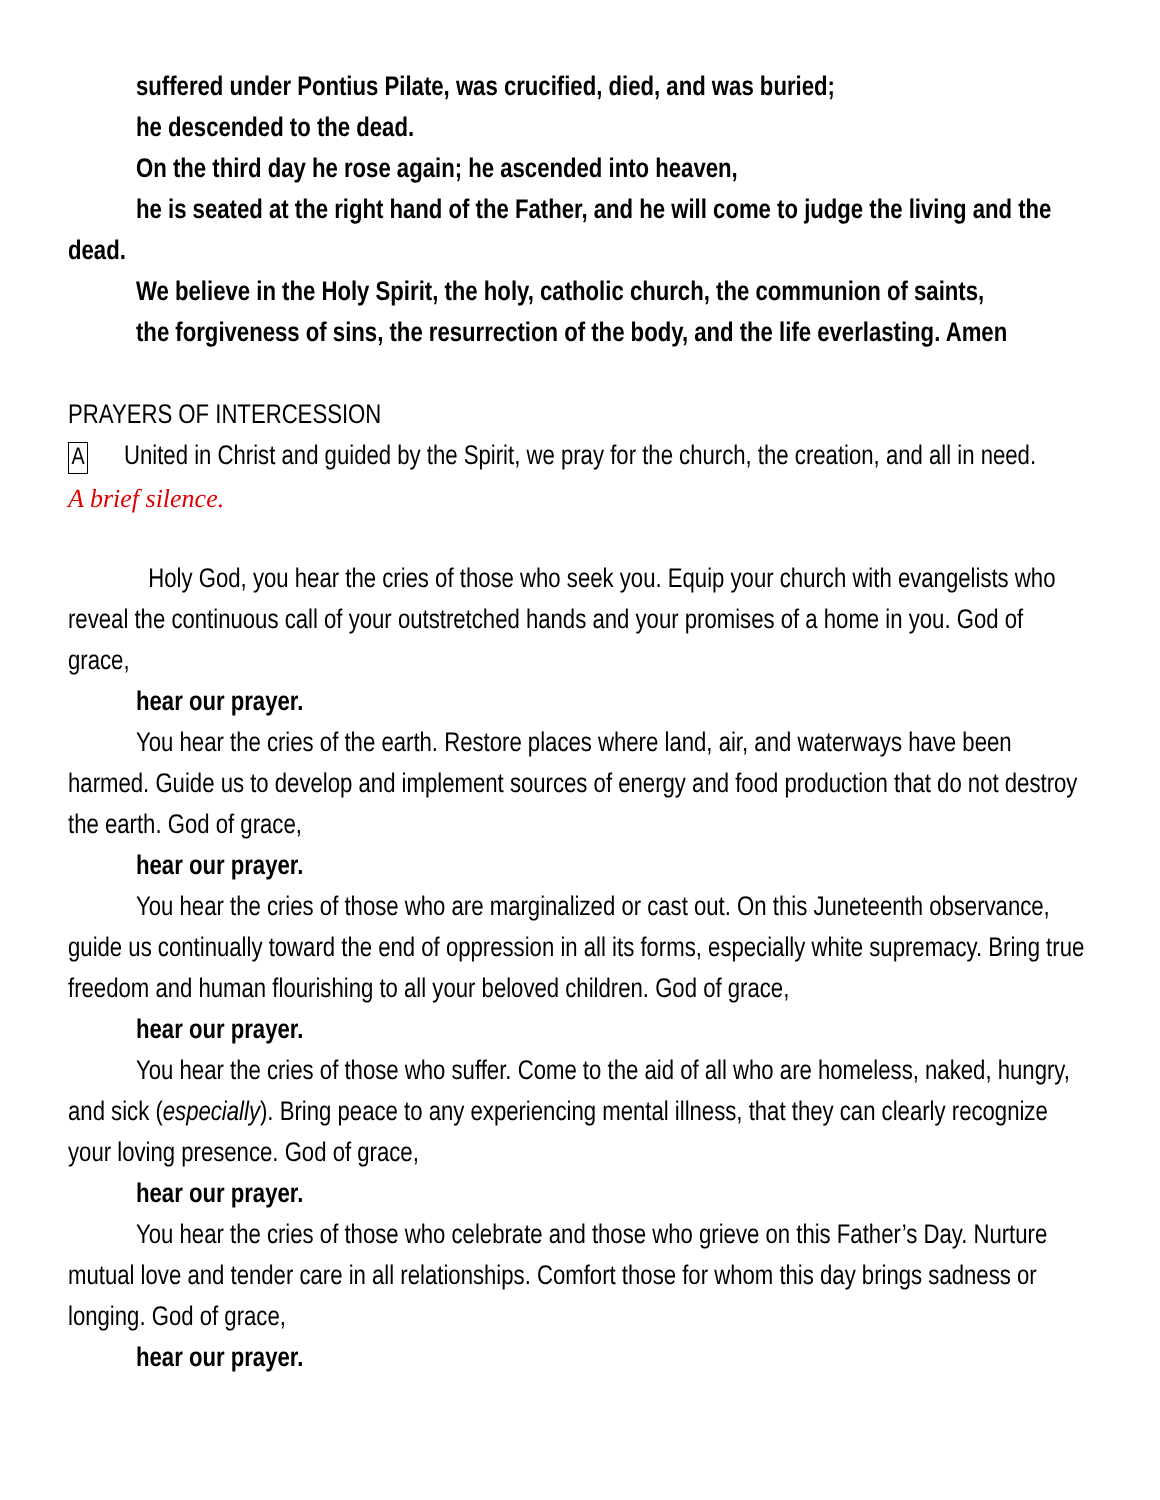suffered under Pontius Pilate, was crucified, died, and was buried;
he descended to the dead.
On the third day he rose again; he ascended into heaven,
he is seated at the right hand of the Father, and he will come to judge the living and the dead.
We believe in the Holy Spirit, the holy, catholic church, the communion of saints,
the forgiveness of sins, the resurrection of the body, and the life everlasting. Amen
PRAYERS OF INTERCESSION
A United in Christ and guided by the Spirit, we pray for the church, the creation, and all in need.
A brief silence.
Holy God, you hear the cries of those who seek you. Equip your church with evangelists who reveal the continuous call of your outstretched hands and your promises of a home in you. God of grace,
hear our prayer.
You hear the cries of the earth. Restore places where land, air, and waterways have been harmed. Guide us to develop and implement sources of energy and food production that do not destroy the earth. God of grace,
hear our prayer.
You hear the cries of those who are marginalized or cast out. On this Juneteenth observance, guide us continually toward the end of oppression in all its forms, especially white supremacy. Bring true freedom and human flourishing to all your beloved children. God of grace,
hear our prayer.
You hear the cries of those who suffer. Come to the aid of all who are homeless, naked, hungry, and sick (especially). Bring peace to any experiencing mental illness, that they can clearly recognize your loving presence. God of grace,
hear our prayer.
You hear the cries of those who celebrate and those who grieve on this Father’s Day. Nurture mutual love and tender care in all relationships. Comfort those for whom this day brings sadness or longing. God of grace,
hear our prayer.